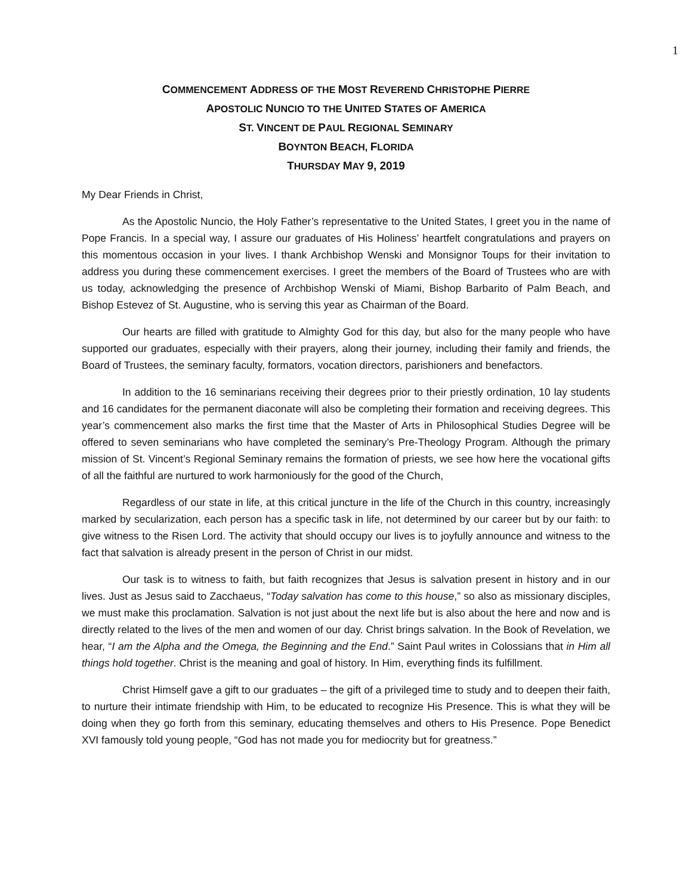1
COMMENCEMENT ADDRESS OF THE MOST REVEREND CHRISTOPHE PIERRE
APOSTOLIC NUNCIO TO THE UNITED STATES OF AMERICA
ST. VINCENT DE PAUL REGIONAL SEMINARY
BOYNTON BEACH, FLORIDA
THURSDAY MAY 9, 2019
My Dear Friends in Christ,
As the Apostolic Nuncio, the Holy Father’s representative to the United States, I greet you in the name of Pope Francis. In a special way, I assure our graduates of His Holiness’ heartfelt congratulations and prayers on this momentous occasion in your lives. I thank Archbishop Wenski and Monsignor Toups for their invitation to address you during these commencement exercises. I greet the members of the Board of Trustees who are with us today, acknowledging the presence of Archbishop Wenski of Miami, Bishop Barbarito of Palm Beach, and Bishop Estevez of St. Augustine, who is serving this year as Chairman of the Board.
Our hearts are filled with gratitude to Almighty God for this day, but also for the many people who have supported our graduates, especially with their prayers, along their journey, including their family and friends, the Board of Trustees, the seminary faculty, formators, vocation directors, parishioners and benefactors.
In addition to the 16 seminarians receiving their degrees prior to their priestly ordination, 10 lay students and 16 candidates for the permanent diaconate will also be completing their formation and receiving degrees. This year’s commencement also marks the first time that the Master of Arts in Philosophical Studies Degree will be offered to seven seminarians who have completed the seminary’s Pre-Theology Program. Although the primary mission of St. Vincent’s Regional Seminary remains the formation of priests, we see how here the vocational gifts of all the faithful are nurtured to work harmoniously for the good of the Church,
Regardless of our state in life, at this critical juncture in the life of the Church in this country, increasingly marked by secularization, each person has a specific task in life, not determined by our career but by our faith: to give witness to the Risen Lord. The activity that should occupy our lives is to joyfully announce and witness to the fact that salvation is already present in the person of Christ in our midst.
Our task is to witness to faith, but faith recognizes that Jesus is salvation present in history and in our lives. Just as Jesus said to Zacchaeus, “Today salvation has come to this house,” so also as missionary disciples, we must make this proclamation. Salvation is not just about the next life but is also about the here and now and is directly related to the lives of the men and women of our day. Christ brings salvation. In the Book of Revelation, we hear, “I am the Alpha and the Omega, the Beginning and the End.” Saint Paul writes in Colossians that in Him all things hold together. Christ is the meaning and goal of history. In Him, everything finds its fulfillment.
Christ Himself gave a gift to our graduates – the gift of a privileged time to study and to deepen their faith, to nurture their intimate friendship with Him, to be educated to recognize His Presence. This is what they will be doing when they go forth from this seminary, educating themselves and others to His Presence. Pope Benedict XVI famously told young people, “God has not made you for mediocrity but for greatness.”